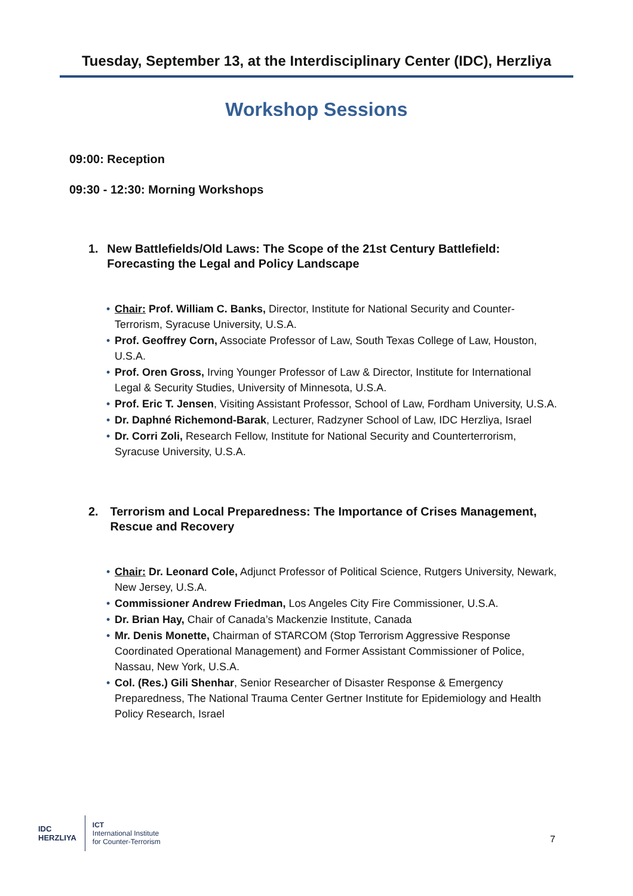Tuesday, September 13, at the Interdisciplinary Center (IDC), Herzliya
Workshop Sessions
09:00: Reception
09:30 - 12:30: Morning Workshops
1. New Battlefields/Old Laws: The Scope of the 21st Century Battlefield: Forecasting the Legal and Policy Landscape
• Chair: Prof. William C. Banks, Director, Institute for National Security and Counter-Terrorism, Syracuse University, U.S.A.
• Prof. Geoffrey Corn, Associate Professor of Law, South Texas College of Law, Houston, U.S.A.
• Prof. Oren Gross, Irving Younger Professor of Law & Director, Institute for International Legal & Security Studies, University of Minnesota, U.S.A.
• Prof. Eric T. Jensen, Visiting Assistant Professor, School of Law, Fordham University, U.S.A.
• Dr. Daphné Richemond-Barak, Lecturer, Radzyner School of Law, IDC Herzliya, Israel
• Dr. Corri Zoli, Research Fellow, Institute for National Security and Counterterrorism, Syracuse University, U.S.A.
2. Terrorism and Local Preparedness: The Importance of Crises Management, Rescue and Recovery
• Chair: Dr. Leonard Cole, Adjunct Professor of Political Science, Rutgers University, Newark, New Jersey, U.S.A.
• Commissioner Andrew Friedman, Los Angeles City Fire Commissioner, U.S.A.
• Dr. Brian Hay, Chair of Canada’s Mackenzie Institute, Canada
• Mr. Denis Monette, Chairman of STARCOM (Stop Terrorism Aggressive Response Coordinated Operational Management) and Former Assistant Commissioner of Police, Nassau, New York, U.S.A.
• Col. (Res.) Gili Shenhar, Senior Researcher of Disaster Response & Emergency Preparedness, The National Trauma Center Gertner Institute for Epidemiology and Health Policy Research, Israel
IDC
HERZLIYA
ICT
International Institute
for Counter-Terrorism
7